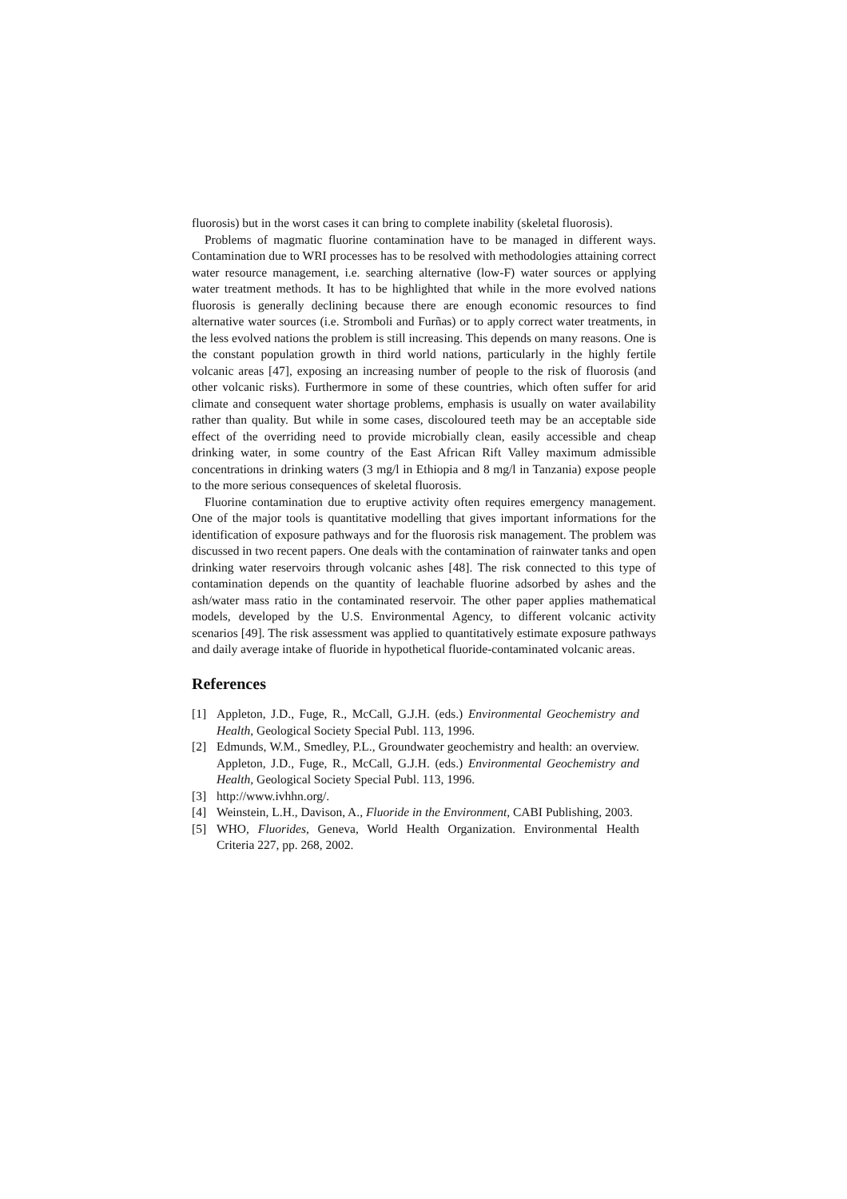fluorosis) but in the worst cases it can bring to complete inability (skeletal fluorosis).
Problems of magmatic fluorine contamination have to be managed in different ways. Contamination due to WRI processes has to be resolved with methodologies attaining correct water resource management, i.e. searching alternative (low-F) water sources or applying water treatment methods. It has to be highlighted that while in the more evolved nations fluorosis is generally declining because there are enough economic resources to find alternative water sources (i.e. Stromboli and Furñas) or to apply correct water treatments, in the less evolved nations the problem is still increasing. This depends on many reasons. One is the constant population growth in third world nations, particularly in the highly fertile volcanic areas [47], exposing an increasing number of people to the risk of fluorosis (and other volcanic risks). Furthermore in some of these countries, which often suffer for arid climate and consequent water shortage problems, emphasis is usually on water availability rather than quality. But while in some cases, discoloured teeth may be an acceptable side effect of the overriding need to provide microbially clean, easily accessible and cheap drinking water, in some country of the East African Rift Valley maximum admissible concentrations in drinking waters (3 mg/l in Ethiopia and 8 mg/l in Tanzania) expose people to the more serious consequences of skeletal fluorosis.
Fluorine contamination due to eruptive activity often requires emergency management. One of the major tools is quantitative modelling that gives important informations for the identification of exposure pathways and for the fluorosis risk management. The problem was discussed in two recent papers. One deals with the contamination of rainwater tanks and open drinking water reservoirs through volcanic ashes [48]. The risk connected to this type of contamination depends on the quantity of leachable fluorine adsorbed by ashes and the ash/water mass ratio in the contaminated reservoir. The other paper applies mathematical models, developed by the U.S. Environmental Agency, to different volcanic activity scenarios [49]. The risk assessment was applied to quantitatively estimate exposure pathways and daily average intake of fluoride in hypothetical fluoride-contaminated volcanic areas.
References
[1] Appleton, J.D., Fuge, R., McCall, G.J.H. (eds.) Environmental Geochemistry and Health, Geological Society Special Publ. 113, 1996.
[2] Edmunds, W.M., Smedley, P.L., Groundwater geochemistry and health: an overview. Appleton, J.D., Fuge, R., McCall, G.J.H. (eds.) Environmental Geochemistry and Health, Geological Society Special Publ. 113, 1996.
[3] http://www.ivhhn.org/.
[4] Weinstein, L.H., Davison, A., Fluoride in the Environment, CABI Publishing, 2003.
[5] WHO, Fluorides, Geneva, World Health Organization. Environmental Health Criteria 227, pp. 268, 2002.